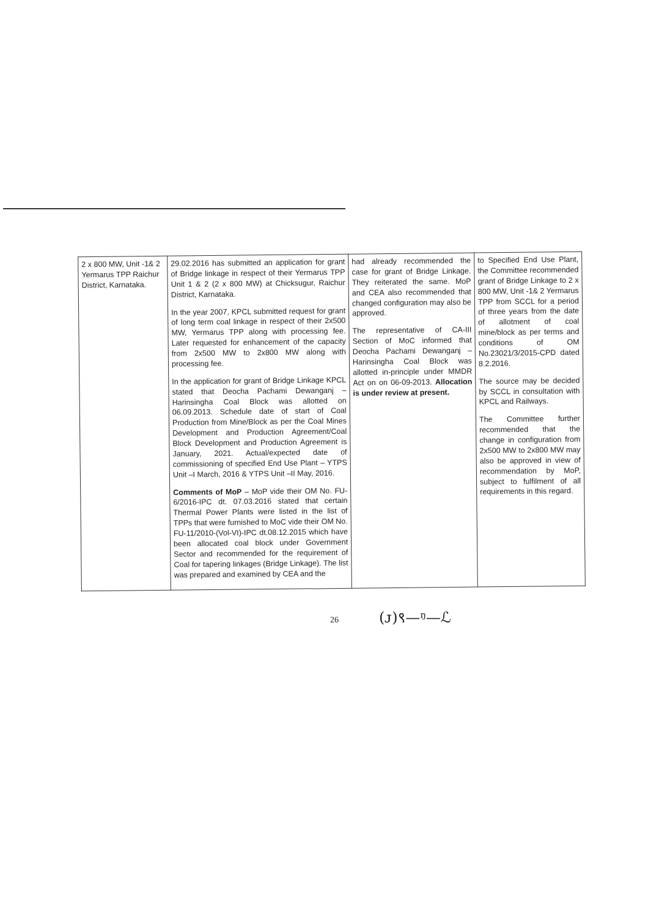| 2 x 800 MW, Unit -1& 2 Yermarus TPP Raichur District, Karnataka. | 29.02.2016 has submitted an application for grant of Bridge linkage in respect of their Yermarus TPP Unit 1 & 2 (2 x 800 MW) at Chicksugur, Raichur District, Karnataka. In the year 2007, KPCL submitted request for grant of long term coal linkage in respect of their 2x500 MW, Yermarus TPP along with processing fee. Later requested for enhancement of the capacity from 2x500 MW to 2x800 MW along with processing fee. In the application for grant of Bridge Linkage KPCL stated that Deocha Pachami Dewanganj – Harinsingha Coal Block was allotted on 06.09.2013. Schedule date of start of Coal Production from Mine/Block as per the Coal Mines Development and Production Agreement/Coal Block Development and Production Agreement is January, 2021. Actual/expected date of commissioning of specified End Use Plant – YTPS Unit –I March, 2016 & YTPS Unit –II May, 2016. Comments of MoP – MoP vide their OM No. FU-6/2016-IPC dt. 07.03.2016 stated that certain Thermal Power Plants were listed in the list of TPPs that were furnished to MoC vide their OM No. FU-11/2010-(Vol-VI)-IPC dt.08.12.2015 which have been allocated coal block under Government Sector and recommended for the requirement of Coal for tapering linkages (Bridge Linkage). The list was prepared and examined by CEA and the | had already recommended the case for grant of Bridge Linkage. They reiterated the same. MoP and CEA also recommended that changed configuration may also be approved. The representative of CA-III Section of MoC informed that Deocha Pachami Dewanganj – Harinsingha Coal Block was allotted in-principle under MMDR Act on on 06-09-2013. Allocation is under review at present. | to Specified End Use Plant, the Committee recommended grant of Bridge Linkage to 2 x 800 MW, Unit -1& 2 Yermarus TPP from SCCL for a period of three years from the date of allotment of coal mine/block as per terms and conditions of OM No.23021/3/2015-CPD dated 8.2.2016. The source may be decided by SCCL in consultation with KPCL and Railways. The Committee further recommended that the change in configuration from 2x500 MW to 2x800 MW may also be approved in view of recommendation by MoP, subject to fulfilment of all requirements in this regard. |
26 (ᴊ)९—ᵑ—ℒ